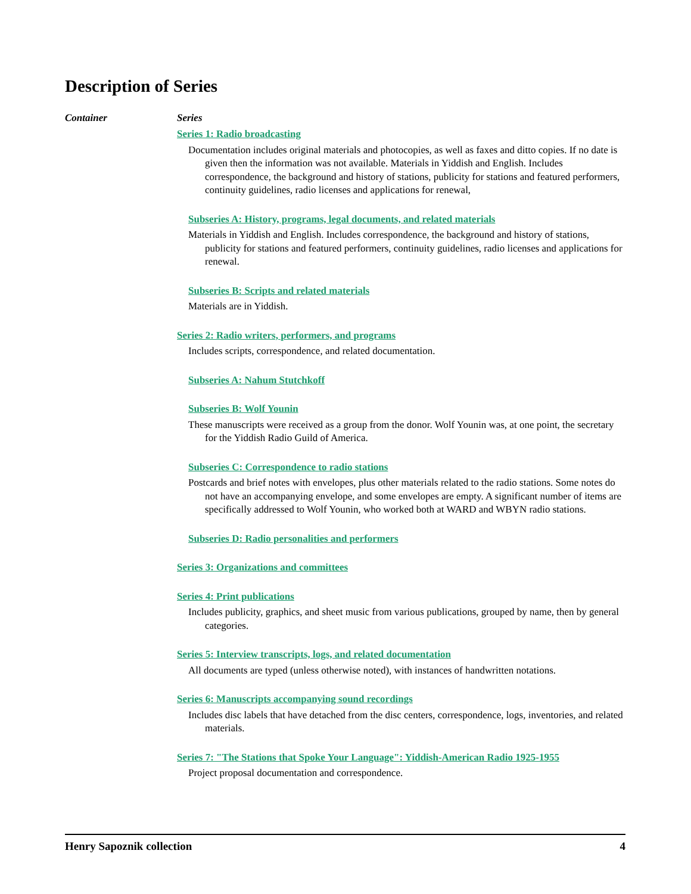Description of Series
Container Series
Series 1: Radio broadcasting
Documentation includes original materials and photocopies, as well as faxes and ditto copies. If no date is given then the information was not available. Materials in Yiddish and English. Includes correspondence, the background and history of stations, publicity for stations and featured performers, continuity guidelines, radio licenses and applications for renewal,
Subseries A: History, programs, legal documents, and related materials
Materials in Yiddish and English. Includes correspondence, the background and history of stations, publicity for stations and featured performers, continuity guidelines, radio licenses and applications for renewal.
Subseries B: Scripts and related materials
Materials are in Yiddish.
Series 2: Radio writers, performers, and programs
Includes scripts, correspondence, and related documentation.
Subseries A: Nahum Stutchkoff
Subseries B: Wolf Younin
These manuscripts were received as a group from the donor. Wolf Younin was, at one point, the secretary for the Yiddish Radio Guild of America.
Subseries C: Correspondence to radio stations
Postcards and brief notes with envelopes, plus other materials related to the radio stations. Some notes do not have an accompanying envelope, and some envelopes are empty. A significant number of items are specifically addressed to Wolf Younin, who worked both at WARD and WBYN radio stations.
Subseries D: Radio personalities and performers
Series 3: Organizations and committees
Series 4: Print publications
Includes publicity, graphics, and sheet music from various publications, grouped by name, then by general categories.
Series 5: Interview transcripts, logs, and related documentation
All documents are typed (unless otherwise noted), with instances of handwritten notations.
Series 6: Manuscripts accompanying sound recordings
Includes disc labels that have detached from the disc centers, correspondence, logs, inventories, and related materials.
Series 7: "The Stations that Spoke Your Language": Yiddish-American Radio 1925-1955
Project proposal documentation and correspondence.
Henry Sapoznik collection 4